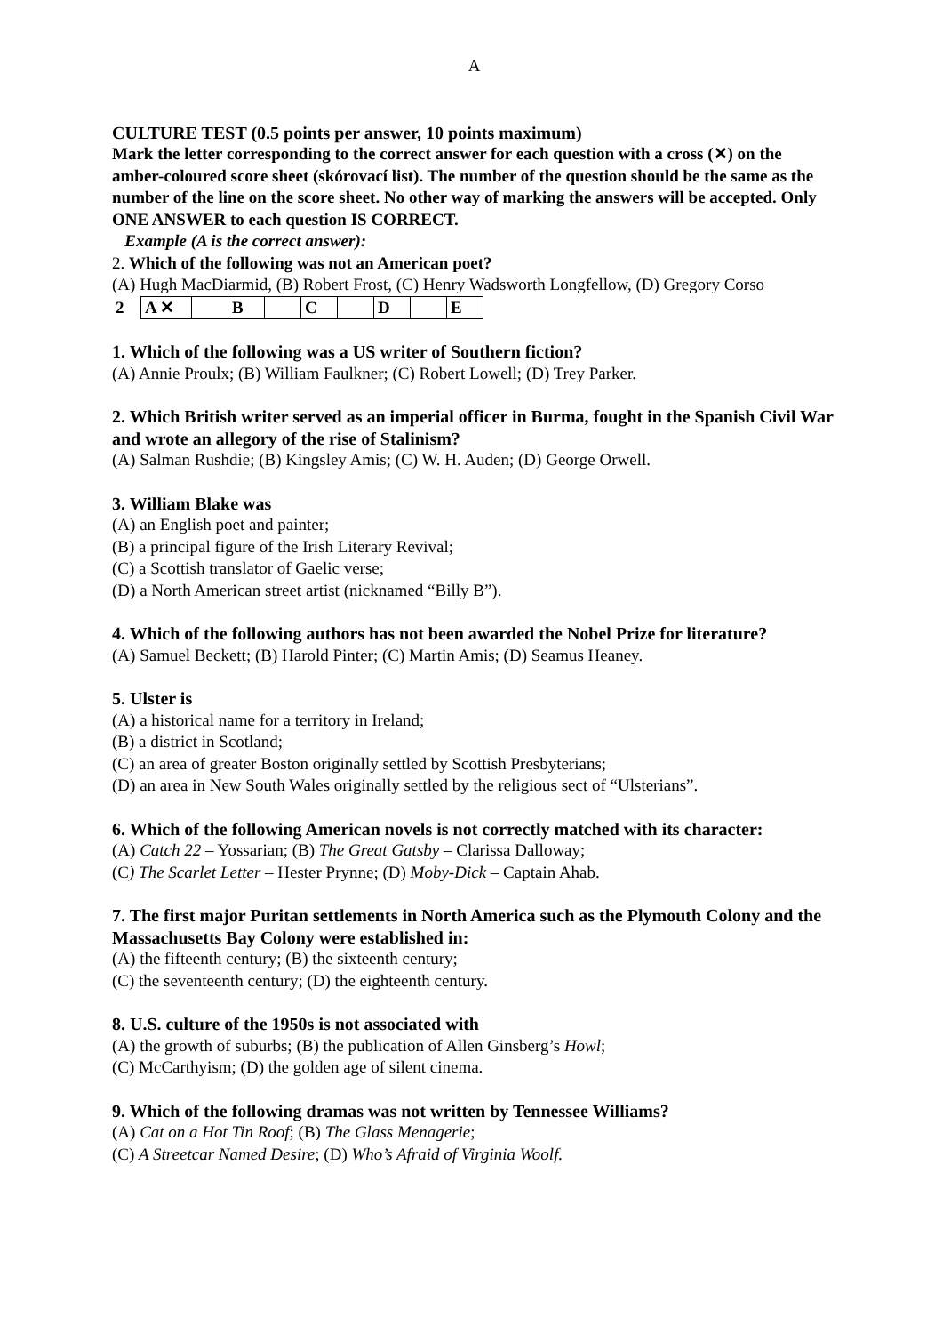A
CULTURE TEST (0.5 points per answer, 10 points maximum)
Mark the letter corresponding to the correct answer for each question with a cross (✕) on the amber-coloured score sheet (skórovací list). The number of the question should be the same as the number of the line on the score sheet. No other way of marking the answers will be accepted. Only ONE ANSWER to each question IS CORRECT.
Example (A is the correct answer):
2. Which of the following was not an American poet?
(A) Hugh MacDiarmid, (B) Robert Frost, (C) Henry Wadsworth Longfellow, (D) Gregory Corso
| 2 | A ✕ | | B | | C | | D | | E |
1. Which of the following was a US writer of Southern fiction?
(A) Annie Proulx; (B) William Faulkner; (C) Robert Lowell; (D) Trey Parker.
2. Which British writer served as an imperial officer in Burma, fought in the Spanish Civil War and wrote an allegory of the rise of Stalinism?
(A) Salman Rushdie; (B) Kingsley Amis; (C) W. H. Auden; (D) George Orwell.
3. William Blake was
(A) an English poet and painter;
(B) a principal figure of the Irish Literary Revival;
(C) a Scottish translator of Gaelic verse;
(D) a North American street artist (nicknamed “Billy B”).
4. Which of the following authors has not been awarded the Nobel Prize for literature?
(A) Samuel Beckett; (B) Harold Pinter; (C) Martin Amis; (D) Seamus Heaney.
5. Ulster is
(A) a historical name for a territory in Ireland;
(B) a district in Scotland;
(C) an area of greater Boston originally settled by Scottish Presbyterians;
(D) an area in New South Wales originally settled by the religious sect of “Ulsterians”.
6. Which of the following American novels is not correctly matched with its character:
(A) Catch 22 – Yossarian; (B) The Great Gatsby – Clarissa Dalloway;
(C) The Scarlet Letter – Hester Prynne; (D) Moby-Dick – Captain Ahab.
7. The first major Puritan settlements in North America such as the Plymouth Colony and the Massachusetts Bay Colony were established in:
(A) the fifteenth century; (B) the sixteenth century;
(C) the seventeenth century; (D) the eighteenth century.
8. U.S. culture of the 1950s is not associated with
(A) the growth of suburbs; (B) the publication of Allen Ginsberg’s Howl;
(C) McCarthyism; (D) the golden age of silent cinema.
9. Which of the following dramas was not written by Tennessee Williams?
(A) Cat on a Hot Tin Roof; (B) The Glass Menagerie;
(C) A Streetcar Named Desire; (D) Who’s Afraid of Virginia Woolf.